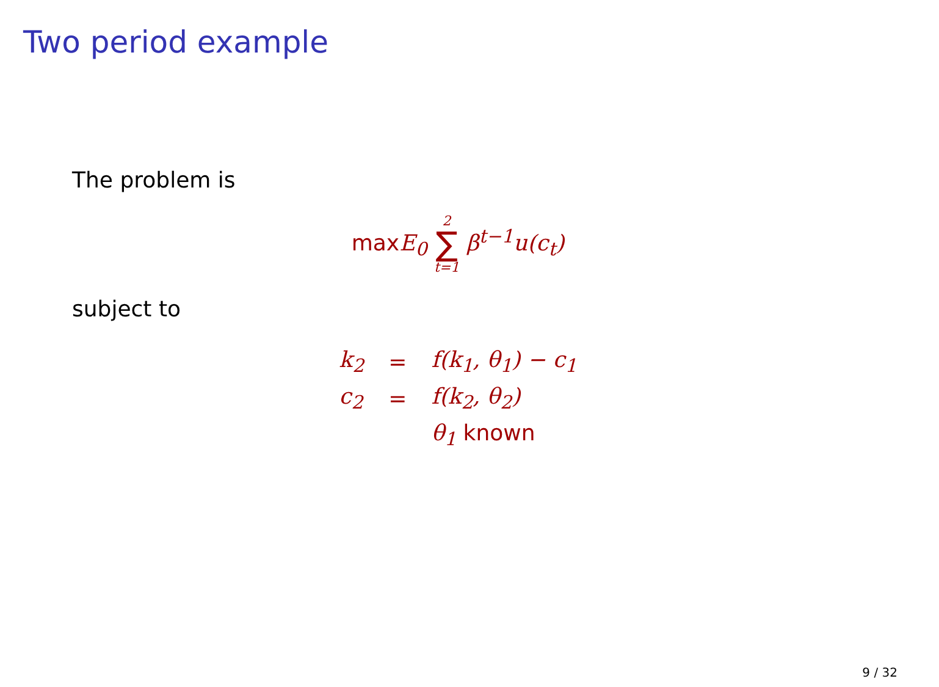Two period example
The problem is
maxE<sub>0</sub> 2 ∑ t=1 β<sup>t−1</sup>u(c<sub>t</sub>)
subject to
| k<sub>2</sub> | = | f(k<sub>1</sub>, θ<sub>1</sub>) − c<sub>1</sub> |
| c<sub>2</sub> | = | f(k<sub>2</sub>, θ<sub>2</sub>) |
| | | θ<sub>1</sub> known |
9 / 32